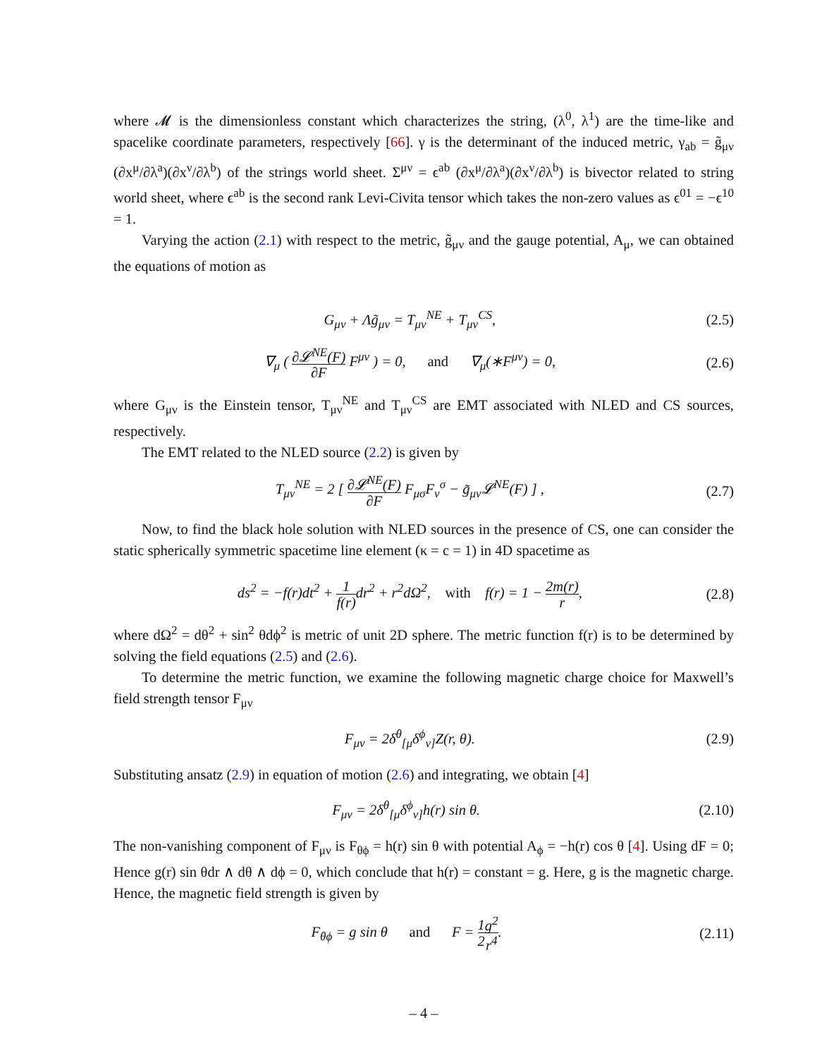where 𝓜 is the dimensionless constant which characterizes the string, (λ<sup>0</sup>, λ<sup>1</sup>) are the time-like and spacelike coordinate parameters, respectively [66]. γ is the determinant of the induced metric, γ<sub>ab</sub> = g̃<sub>μν</sub> (∂x<sup>μ</sup>/∂λ<sup>a</sup>)(∂x<sup>ν</sup>/∂λ<sup>b</sup>) of the strings world sheet. Σ<sup>μν</sup> = ϵ<sup>ab</sup> (∂x<sup>μ</sup>/∂λ<sup>a</sup>)(∂x<sup>ν</sup>/∂λ<sup>b</sup>) is bivector related to string world sheet, where ϵ<sup>ab</sup> is the second rank Levi-Civita tensor which takes the non-zero values as ϵ<sup>01</sup> = −ϵ<sup>10</sup> = 1.
Varying the action (2.1) with respect to the metric, g̃<sub>μν</sub> and the gauge potential, A<sub>μ</sub>, we can obtained the equations of motion as
G<sub>μν</sub> + Λg̃<sub>μν</sub> = T<sub>μν</sub><sup>NE</sup> + T<sub>μν</sub><sup>CS</sup>, (2.5)
∇<sub>μ</sub> ( ∂𝓛<sup>NE</sup>(F) ∂F F<sup>μν</sup> ) = 0, and ∇<sub>μ</sub>(∗F<sup>μν</sup>) = 0, (2.6)
where G<sub>μν</sub> is the Einstein tensor, T<sub>μν</sub><sup>NE</sup> and T<sub>μν</sub><sup>CS</sup> are EMT associated with NLED and CS sources, respectively.
The EMT related to the NLED source (2.2) is given by
T<sub>μν</sub><sup>NE</sup> = 2 [ ∂𝓛<sup>NE</sup>(F) ∂F F<sub>μσ</sub>F<sub>ν</sub><sup>σ</sup> − g̃<sub>μν</sub>𝓛<sup>NE</sup>(F) ] , (2.7)
Now, to find the black hole solution with NLED sources in the presence of CS, one can consider the static spherically symmetric spacetime line element (κ = c = 1) in 4D spacetime as
ds<sup>2</sup> = −f(r)dt<sup>2</sup> + 1 f(r) dr<sup>2</sup> + r<sup>2</sup>dΩ<sup>2</sup>, with f(r) = 1 − 2m(r) r, (2.8)
where dΩ<sup>2</sup> = dθ<sup>2</sup> + sin<sup>2</sup> θdϕ<sup>2</sup> is metric of unit 2D sphere. The metric function f(r) is to be determined by solving the field equations (2.5) and (2.6).
To determine the metric function, we examine the following magnetic charge choice for Maxwell’s field strength tensor F<sub>μν</sub>
F<sub>μν</sub> = 2δ<sup>θ</sup><sub>[μ</sub>δ<sup>ϕ</sup><sub>ν]</sub>Z(r, θ). (2.9)
Substituting ansatz (2.9) in equation of motion (2.6) and integrating, we obtain [4]
F<sub>μν</sub> = 2δ<sup>θ</sup><sub>[μ</sub>δ<sup>ϕ</sup><sub>ν]</sub>h(r) sin θ. (2.10)
The non-vanishing component of F<sub>μν</sub> is F<sub>θϕ</sub> = h(r) sin θ with potential A<sub>ϕ</sub> = −h(r) cos θ [4]. Using dF = 0; Hence g(r) sin θdr ∧ dθ ∧ dϕ = 0, which conclude that h(r) = constant = g. Here, g is the magnetic charge. Hence, the magnetic field strength is given by
F<sub>θϕ</sub> = g sin θ and F = 1 2 g<sup>2</sup> r<sup>4</sup>. (2.11)
– 4 –